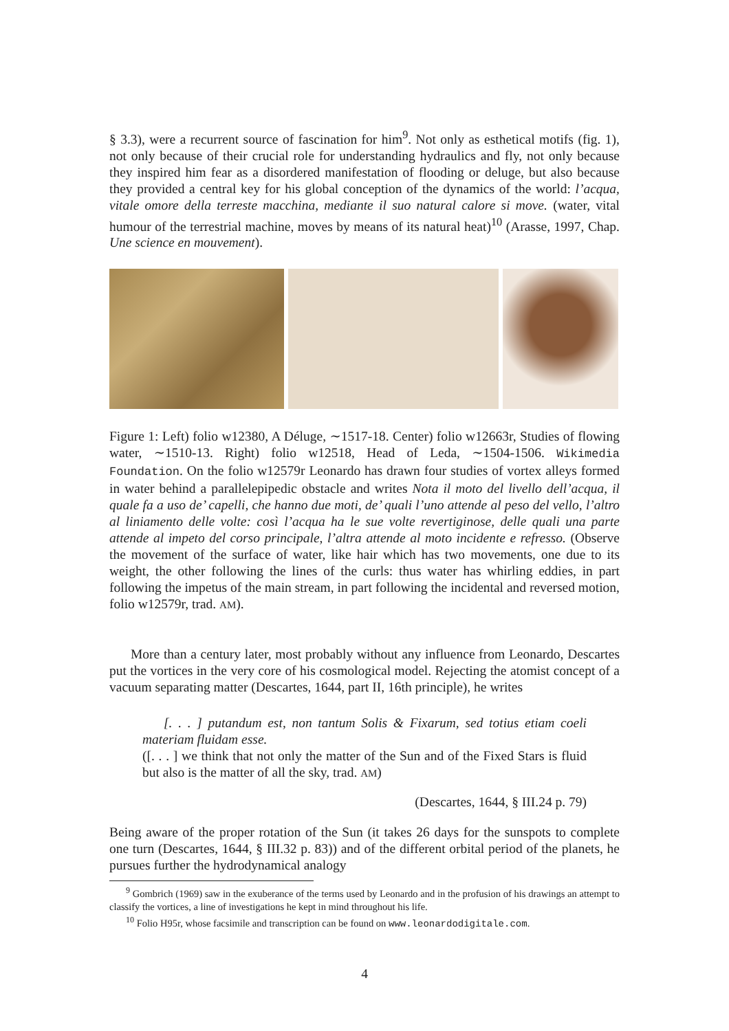§ 3.3), were a recurrent source of fascination for him<sup>9</sup>. Not only as esthetical motifs (fig. 1), not only because of their crucial role for understanding hydraulics and fly, not only because they inspired him fear as a disordered manifestation of flooding or deluge, but also because they provided a central key for his global conception of the dynamics of the world: l’acqua, vitale omore della terreste macchina, mediante il suo natural calore si move. (water, vital humour of the terrestrial machine, moves by means of its natural heat)<sup>10</sup> (Arasse, 1997, Chap. Une science en mouvement).
Figure 1: Left) folio w12380, A Déluge, ∼1517-18. Center) folio w12663r, Studies of flowing water, ∼1510-13. Right) folio w12518, Head of Leda, ∼1504-1506. Wikimedia Foundation. On the folio w12579r Leonardo has drawn four studies of vortex alleys formed in water behind a parallelepipedic obstacle and writes Nota il moto del livello dell’acqua, il quale fa a uso de’ capelli, che hanno due moti, de’ quali l’uno attende al peso del vello, l’altro al liniamento delle volte: così l’acqua ha le sue volte revertiginose, delle quali una parte attende al impeto del corso principale, l’altra attende al moto incidente e refresso. (Observe the movement of the surface of water, like hair which has two movements, one due to its weight, the other following the lines of the curls: thus water has whirling eddies, in part following the impetus of the main stream, in part following the incidental and reversed motion, folio w12579r, trad. AM).
More than a century later, most probably without any influence from Leonardo, Descartes put the vortices in the very core of his cosmological model. Rejecting the atomist concept of a vacuum separating matter (Descartes, 1644, part II, 16th principle), he writes
[. . . ] putandum est, non tantum Solis & Fixarum, sed totius etiam coeli materiam fluidam esse.
([. . . ] we think that not only the matter of the Sun and of the Fixed Stars is fluid but also is the matter of all the sky, trad. AM)
(Descartes, 1644, § III.24 p. 79)
Being aware of the proper rotation of the Sun (it takes 26 days for the sunspots to complete one turn (Descartes, 1644, § III.32 p. 83)) and of the different orbital period of the planets, he pursues further the hydrodynamical analogy
<sup>9</sup> Gombrich (1969) saw in the exuberance of the terms used by Leonardo and in the profusion of his drawings an attempt to classify the vortices, a line of investigations he kept in mind throughout his life.
<sup>10</sup> Folio H95r, whose facsimile and transcription can be found on www.leonardodigitale.com.
4